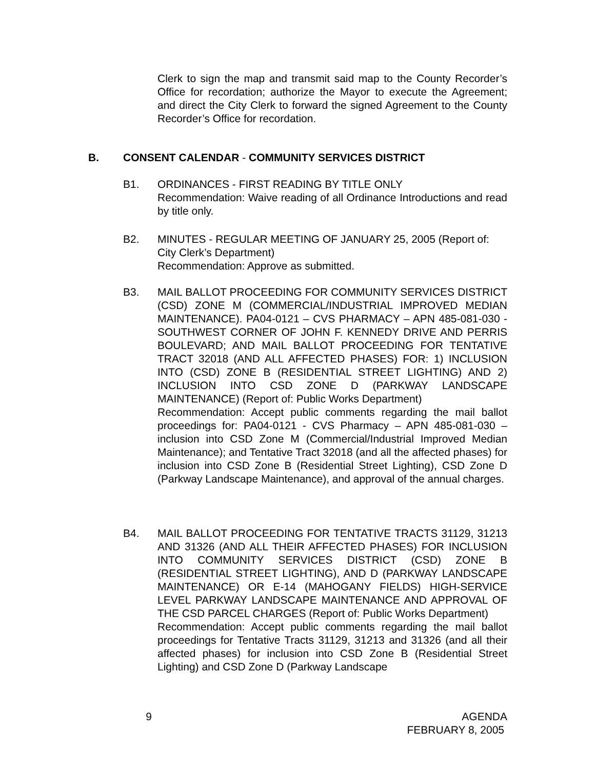Clerk to sign the map and transmit said map to the County Recorder’s Office for recordation; authorize the Mayor to execute the Agreement; and direct the City Clerk to forward the signed Agreement to the County Recorder’s Office for recordation.
B. CONSENT CALENDAR - COMMUNITY SERVICES DISTRICT
B1. ORDINANCES - FIRST READING BY TITLE ONLY
Recommendation: Waive reading of all Ordinance Introductions and read by title only.
B2. MINUTES - REGULAR MEETING OF JANUARY 25, 2005 (Report of: City Clerk’s Department)
Recommendation: Approve as submitted.
B3. MAIL BALLOT PROCEEDING FOR COMMUNITY SERVICES DISTRICT (CSD) ZONE M (COMMERCIAL/INDUSTRIAL IMPROVED MEDIAN MAINTENANCE). PA04-0121 – CVS PHARMACY – APN 485-081-030 - SOUTHWEST CORNER OF JOHN F. KENNEDY DRIVE AND PERRIS BOULEVARD; AND MAIL BALLOT PROCEEDING FOR TENTATIVE TRACT 32018 (AND ALL AFFECTED PHASES) FOR: 1) INCLUSION INTO (CSD) ZONE B (RESIDENTIAL STREET LIGHTING) AND 2) INCLUSION INTO CSD ZONE D (PARKWAY LANDSCAPE MAINTENANCE) (Report of: Public Works Department)
Recommendation: Accept public comments regarding the mail ballot proceedings for: PA04-0121 - CVS Pharmacy – APN 485-081-030 – inclusion into CSD Zone M (Commercial/Industrial Improved Median Maintenance); and Tentative Tract 32018 (and all the affected phases) for inclusion into CSD Zone B (Residential Street Lighting), CSD Zone D (Parkway Landscape Maintenance), and approval of the annual charges.
B4. MAIL BALLOT PROCEEDING FOR TENTATIVE TRACTS 31129, 31213 AND 31326 (AND ALL THEIR AFFECTED PHASES) FOR INCLUSION INTO COMMUNITY SERVICES DISTRICT (CSD) ZONE B (RESIDENTIAL STREET LIGHTING), AND D (PARKWAY LANDSCAPE MAINTENANCE) OR E-14 (MAHOGANY FIELDS) HIGH-SERVICE LEVEL PARKWAY LANDSCAPE MAINTENANCE AND APPROVAL OF THE CSD PARCEL CHARGES (Report of: Public Works Department)
Recommendation: Accept public comments regarding the mail ballot proceedings for Tentative Tracts 31129, 31213 and 31326 (and all their affected phases) for inclusion into CSD Zone B (Residential Street Lighting) and CSD Zone D (Parkway Landscape
9 AGENDA
FEBRUARY 8, 2005